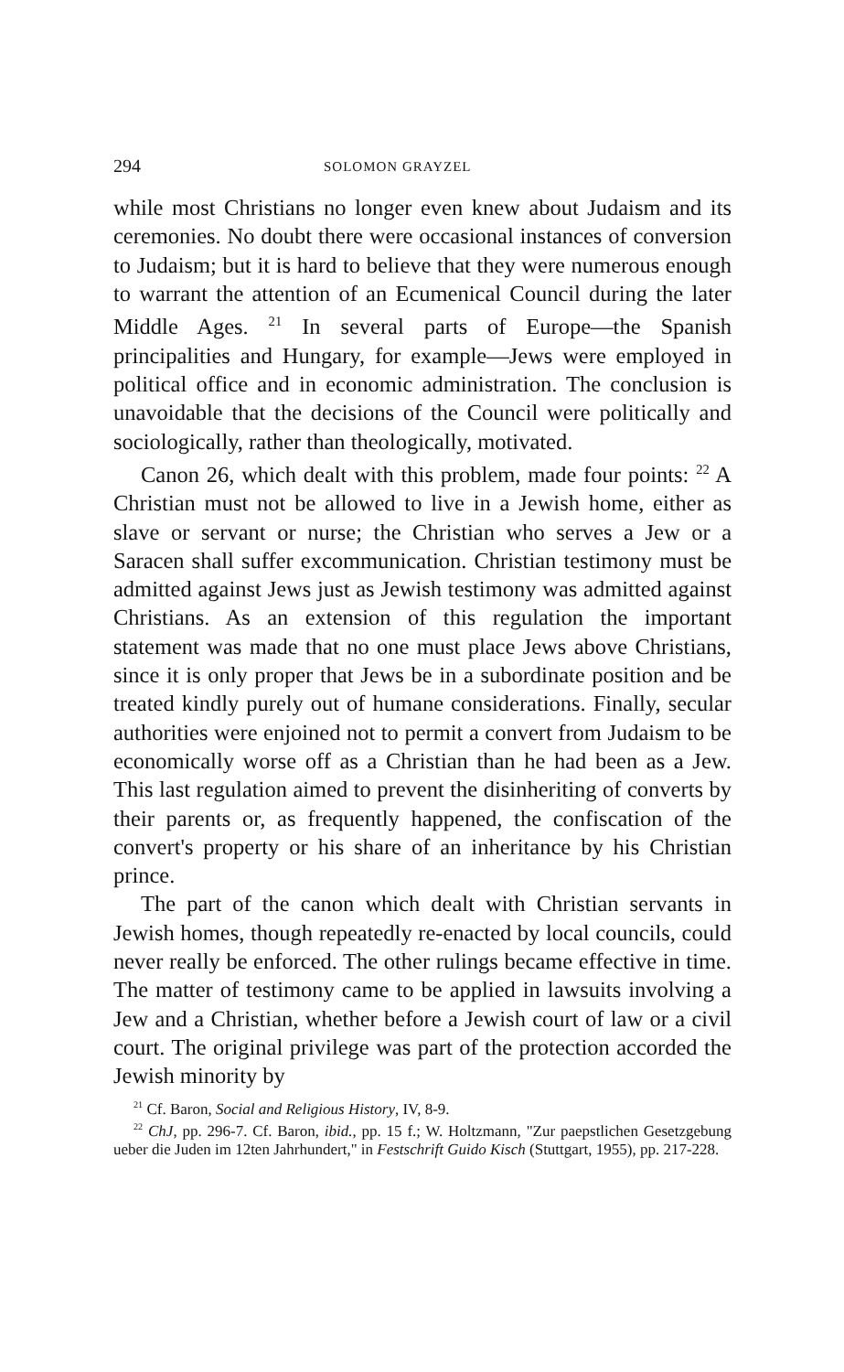294 SOLOMON GRAYZEL
while most Christians no longer even knew about Judaism and its ceremonies. No doubt there were occasional instances of conversion to Judaism; but it is hard to believe that they were numerous enough to warrant the attention of an Ecumenical Council during the later Middle Ages. <sup>21</sup> In several parts of Europe—the Spanish principalities and Hungary, for example—Jews were employed in political office and in economic administration. The conclusion is unavoidable that the decisions of the Council were politically and sociologically, rather than theologically, motivated.
Canon 26, which dealt with this problem, made four points: <sup>22</sup> A Christian must not be allowed to live in a Jewish home, either as slave or servant or nurse; the Christian who serves a Jew or a Saracen shall suffer excommunication. Christian testimony must be admitted against Jews just as Jewish testimony was admitted against Christians. As an extension of this regulation the important statement was made that no one must place Jews above Christians, since it is only proper that Jews be in a subordinate position and be treated kindly purely out of humane considerations. Finally, secular authorities were enjoined not to permit a convert from Judaism to be economically worse off as a Christian than he had been as a Jew. This last regulation aimed to prevent the disinheriting of converts by their parents or, as frequently happened, the confiscation of the convert's property or his share of an inheritance by his Christian prince.
The part of the canon which dealt with Christian servants in Jewish homes, though repeatedly re-enacted by local councils, could never really be enforced. The other rulings became effective in time. The matter of testimony came to be applied in lawsuits involving a Jew and a Christian, whether before a Jewish court of law or a civil court. The original privilege was part of the protection accorded the Jewish minority by
<sup>21</sup> Cf. Baron, Social and Religious History, IV, 8-9.
<sup>22</sup> ChJ, pp. 296-7. Cf. Baron, ibid., pp. 15 f.; W. Holtzmann, "Zur paepstlichen Gesetzgebung ueber die Juden im 12ten Jahrhundert," in Festschrift Guido Kisch (Stuttgart, 1955), pp. 217-228.